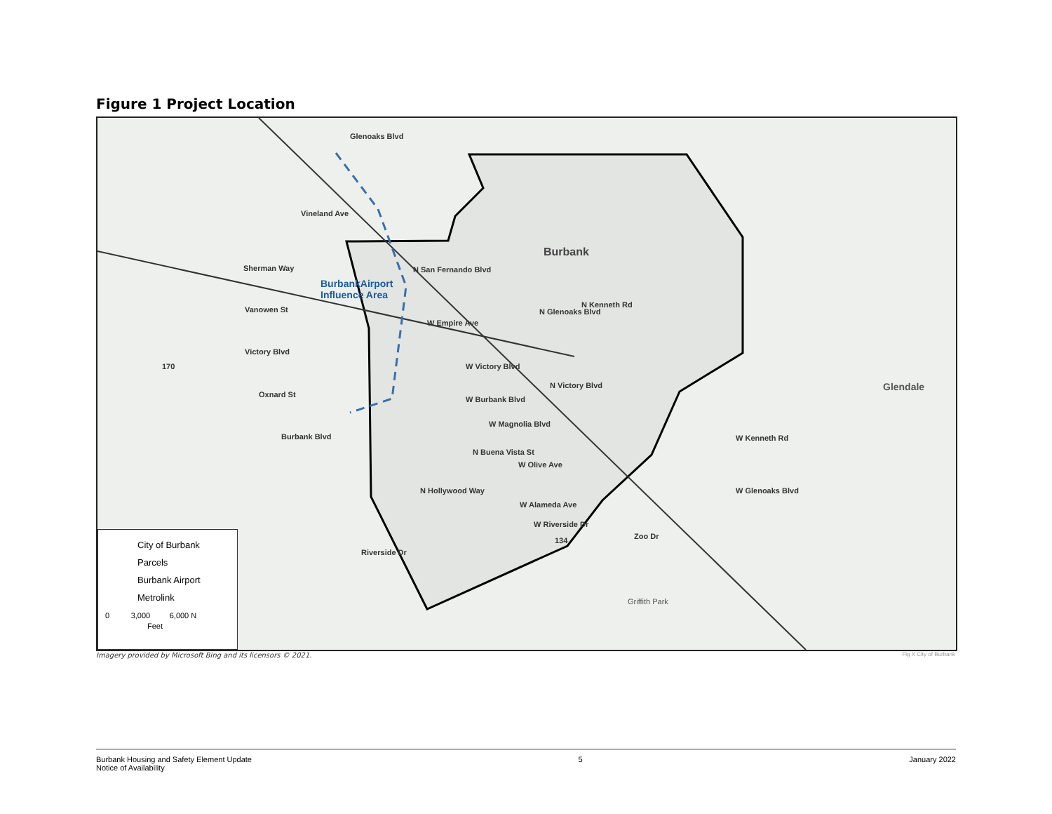Figure 1 Project Location
Sherman Way
Vanowen St
Victory Blvd
Oxnard St
Burbank Blvd
170
Vineland Ave
Glenoaks Blvd
BurbankAirport
Influence Area
W Empire Ave
N San Fernando Blvd
Burbank
N Kenneth Rd
N Glenoaks Blvd
W Victory Blvd
W Burbank Blvd
N Victory Blvd
W Magnolia Blvd
N Buena Vista St
W Olive Ave
N Hollywood Way
W Alameda Ave
W Riverside Dr
134 Zoo Dr
Riverside Dr
Griffith Park
Glendale
W Kenneth Rd
W Glenoaks Blvd
City of Burbank
Parcels
Burbank Airport
Metrolink
0 3,000 6,000 N
Feet
Imagery provided by Microsoft Bing and its licensors © 2021.
Fig X City of Burbank
Burbank Housing and Safety Element Update
Notice of Availability 5 January 2022